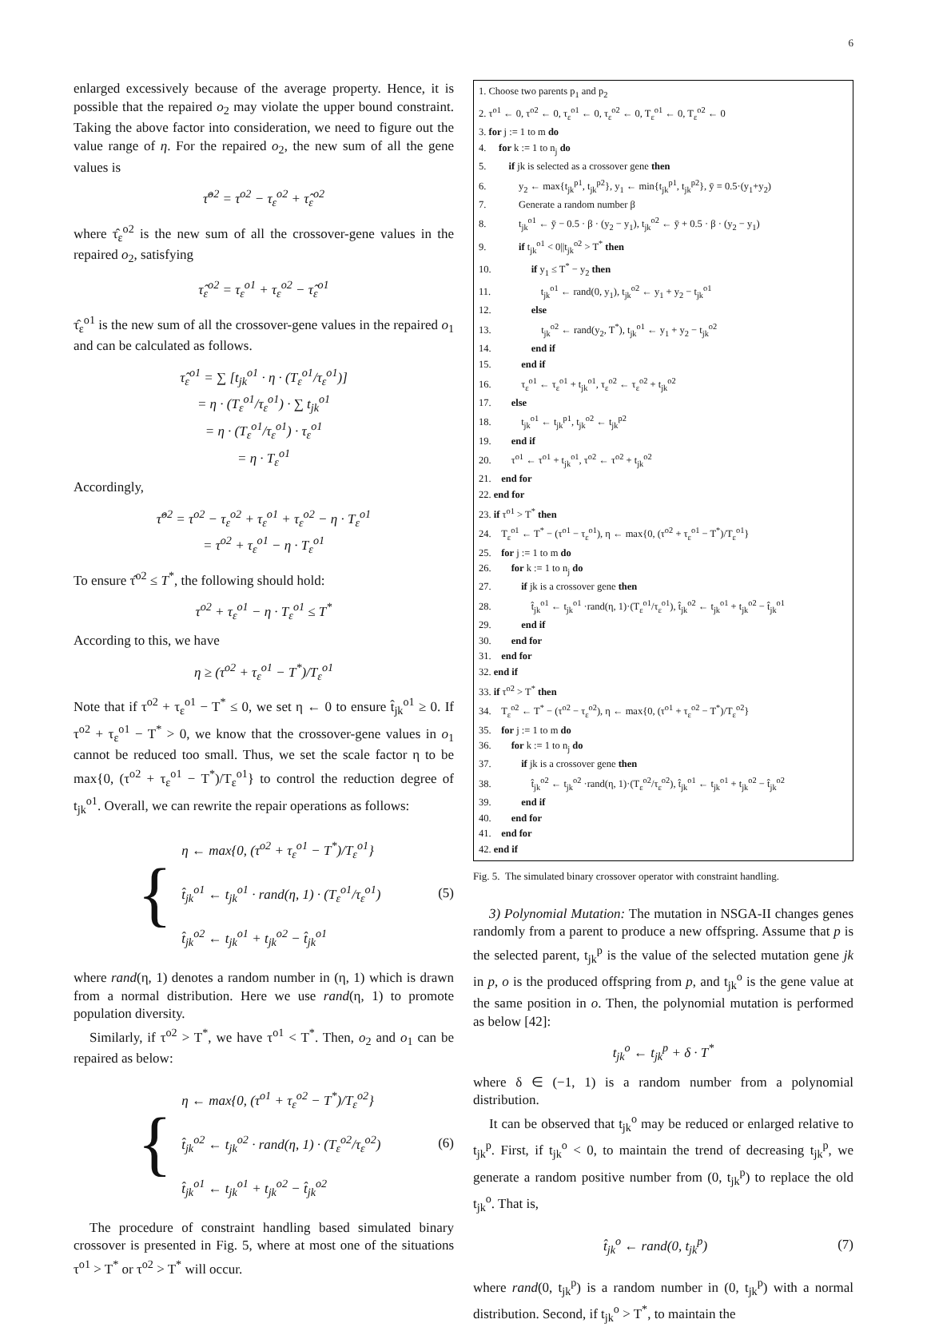6
enlarged excessively because of the average property. Hence, it is possible that the repaired o<sub>2</sub> may violate the upper bound constraint. Taking the above factor into consideration, we need to figure out the value range of η. For the repaired o<sub>2</sub>, the new sum of all the gene values is
τ̂<sup>o2</sup> = τ<sup>o2</sup> − τ<sub>ε</sub><sup>o2</sup> + τ̂<sub>ε</sub><sup>o2</sup>
where τ̂<sub>ε</sub><sup>o2</sup> is the new sum of all the crossover-gene values in the repaired o<sub>2</sub>, satisfying
τ̂<sub>ε</sub><sup>o2</sup> = τ<sub>ε</sub><sup>o1</sup> + τ<sub>ε</sub><sup>o2</sup> − τ̂<sub>ε</sub><sup>o1</sup>
τ̂<sub>ε</sub><sup>o1</sup> is the new sum of all the crossover-gene values in the repaired o<sub>1</sub> and can be calculated as follows.
τ̂<sub>ε</sub><sup>o1</sup> = ∑ [t<sub>jk</sub><sup>o1</sup> · η · (T<sub>ε</sub><sup>o1</sup>/τ<sub>ε</sub><sup>o1</sup>)]
= η · (T<sub>ε</sub><sup>o1</sup>/τ<sub>ε</sub><sup>o1</sup>) · ∑ t<sub>jk</sub><sup>o1</sup>
= η · (T<sub>ε</sub><sup>o1</sup>/τ<sub>ε</sub><sup>o1</sup>) · τ<sub>ε</sub><sup>o1</sup>
= η · T<sub>ε</sub><sup>o1</sup>
Accordingly,
τ̂<sup>o2</sup> = τ<sup>o2</sup> − τ<sub>ε</sub><sup>o2</sup> + τ<sub>ε</sub><sup>o1</sup> + τ<sub>ε</sub><sup>o2</sup> − η · T<sub>ε</sub><sup>o1</sup>
= τ<sup>o2</sup> + τ<sub>ε</sub><sup>o1</sup> − η · T<sub>ε</sub><sup>o1</sup>
To ensure τ̂<sup>o2</sup> ≤ T<sup>*</sup>, the following should hold:
τ<sup>o2</sup> + τ<sub>ε</sub><sup>o1</sup> − η · T<sub>ε</sub><sup>o1</sup> ≤ T<sup>*</sup>
According to this, we have
η ≥ (τ<sup>o2</sup> + τ<sub>ε</sub><sup>o1</sup> − T<sup>*</sup>)/T<sub>ε</sub><sup>o1</sup>
Note that if τ<sup>o2</sup> + τ<sub>ε</sub><sup>o1</sup> − T<sup>*</sup> ≤ 0, we set η ← 0 to ensure t̂<sub>jk</sub><sup>o1</sup> ≥ 0. If τ<sup>o2</sup> + τ<sub>ε</sub><sup>o1</sup> − T<sup>*</sup> > 0, we know that the crossover-gene values in o<sub>1</sub> cannot be reduced too small. Thus, we set the scale factor η to be max{0, (τ<sup>o2</sup> + τ<sub>ε</sub><sup>o1</sup> − T<sup>*</sup>)/T<sub>ε</sub><sup>o1</sup>} to control the reduction degree of t<sub>jk</sub><sup>o1</sup>. Overall, we can rewrite the repair operations as follows:
{
η ← max{0, (τ<sup>o2</sup> + τ<sub>ε</sub><sup>o1</sup> − T<sup>*</sup>)/T<sub>ε</sub><sup>o1</sup>}
t̂<sub>jk</sub><sup>o1</sup> ← t<sub>jk</sub><sup>o1</sup> · rand(η, 1) · (T<sub>ε</sub><sup>o1</sup>/τ<sub>ε</sub><sup>o1</sup>)
t̂<sub>jk</sub><sup>o2</sup> ← t<sub>jk</sub><sup>o1</sup> + t<sub>jk</sub><sup>o2</sup> − t̂<sub>jk</sub><sup>o1</sup>
(5)
where rand(η, 1) denotes a random number in (η, 1) which is drawn from a normal distribution. Here we use rand(η, 1) to promote population diversity.
Similarly, if τ<sup>o2</sup> > T<sup>*</sup>, we have τ<sup>o1</sup> < T<sup>*</sup>. Then, o<sub>2</sub> and o<sub>1</sub> can be repaired as below:
{
η ← max{0, (τ<sup>o1</sup> + τ<sub>ε</sub><sup>o2</sup> − T<sup>*</sup>)/T<sub>ε</sub><sup>o2</sup>}
t̂<sub>jk</sub><sup>o2</sup> ← t<sub>jk</sub><sup>o2</sup> · rand(η, 1) · (T<sub>ε</sub><sup>o2</sup>/τ<sub>ε</sub><sup>o2</sup>)
t̂<sub>jk</sub><sup>o1</sup> ← t<sub>jk</sub><sup>o1</sup> + t<sub>jk</sub><sup>o2</sup> − t̂<sub>jk</sub><sup>o2</sup>
(6)
The procedure of constraint handling based simulated binary crossover is presented in Fig. 5, where at most one of the situations τ<sup>o1</sup> > T<sup>*</sup> or τ<sup>o2</sup> > T<sup>*</sup> will occur.
1. Choose two parents p<sub>1</sub> and p<sub>2</sub>
2. τ<sup>o1</sup> ← 0, τ<sup>o2</sup> ← 0, τ<sub>ε</sub><sup>o1</sup> ← 0, τ<sub>ε</sub><sup>o2</sup> ← 0, T<sub>ε</sub><sup>o1</sup> ← 0, T<sub>ε</sub><sup>o2</sup> ← 0
3. for j := 1 to m do
4. for k := 1 to n<sub>j</sub> do
5. if jk is selected as a crossover gene then
6. y<sub>2</sub> ← max{t<sub>jk</sub><sup>p1</sup>, t<sub>jk</sub><sup>p2</sup>}, y<sub>1</sub> ← min{t<sub>jk</sub><sup>p1</sup>, t<sub>jk</sub><sup>p2</sup>}, ȳ = 0.5·(y<sub>1</sub>+y<sub>2</sub>)
7. Generate a random number β
8. t<sub>jk</sub><sup>o1</sup> ← ȳ − 0.5 · β · (y<sub>2</sub> − y<sub>1</sub>), t<sub>jk</sub><sup>o2</sup> ← ȳ + 0.5 · β · (y<sub>2</sub> − y<sub>1</sub>)
9. if t<sub>jk</sub><sup>o1</sup> < 0||t<sub>jk</sub><sup>o2</sup> > T<sup>*</sup> then
10. if y<sub>1</sub> ≤ T<sup>*</sup> − y<sub>2</sub> then
11. t<sub>jk</sub><sup>o1</sup> ← rand(0, y<sub>1</sub>), t<sub>jk</sub><sup>o2</sup> ← y<sub>1</sub> + y<sub>2</sub> − t<sub>jk</sub><sup>o1</sup>
12. else
13. t<sub>jk</sub><sup>o2</sup> ← rand(y<sub>2</sub>, T<sup>*</sup>), t<sub>jk</sub><sup>o1</sup> ← y<sub>1</sub> + y<sub>2</sub> − t<sub>jk</sub><sup>o2</sup>
14. end if
15. end if
16. τ<sub>ε</sub><sup>o1</sup> ← τ<sub>ε</sub><sup>o1</sup> + t<sub>jk</sub><sup>o1</sup>, τ<sub>ε</sub><sup>o2</sup> ← τ<sub>ε</sub><sup>o2</sup> + t<sub>jk</sub><sup>o2</sup>
17. else
18. t<sub>jk</sub><sup>o1</sup> ← t<sub>jk</sub><sup>p1</sup>, t<sub>jk</sub><sup>o2</sup> ← t<sub>jk</sub><sup>p2</sup>
19. end if
20. τ<sup>o1</sup> ← τ<sup>o1</sup> + t<sub>jk</sub><sup>o1</sup>, τ<sup>o2</sup> ← τ<sup>o2</sup> + t<sub>jk</sub><sup>o2</sup>
21. end for
22. end for
23. if τ<sup>o1</sup> > T<sup>*</sup> then
24. T<sub>ε</sub><sup>o1</sup> ← T<sup>*</sup> − (τ<sup>o1</sup> − τ<sub>ε</sub><sup>o1</sup>), η ← max{0, (τ<sup>o2</sup> + τ<sub>ε</sub><sup>o1</sup> − T<sup>*</sup>)/T<sub>ε</sub><sup>o1</sup>}
25. for j := 1 to m do
26. for k := 1 to n<sub>j</sub> do
27. if jk is a crossover gene then
28. t̂<sub>jk</sub><sup>o1</sup> ← t<sub>jk</sub><sup>o1</sup> ·rand(η, 1)·(T<sub>ε</sub><sup>o1</sup>/τ<sub>ε</sub><sup>o1</sup>), t̂<sub>jk</sub><sup>o2</sup> ← t<sub>jk</sub><sup>o1</sup> + t<sub>jk</sub><sup>o2</sup> − t̂<sub>jk</sub><sup>o1</sup>
29. end if
30. end for
31. end for
32. end if
33. if τ<sup>o2</sup> > T<sup>*</sup> then
34. T<sub>ε</sub><sup>o2</sup> ← T<sup>*</sup> − (τ<sup>o2</sup> − τ<sub>ε</sub><sup>o2</sup>), η ← max{0, (τ<sup>o1</sup> + τ<sub>ε</sub><sup>o2</sup> − T<sup>*</sup>)/T<sub>ε</sub><sup>o2</sup>}
35. for j := 1 to m do
36. for k := 1 to n<sub>j</sub> do
37. if jk is a crossover gene then
38. t̂<sub>jk</sub><sup>o2</sup> ← t<sub>jk</sub><sup>o2</sup> ·rand(η, 1)·(T<sub>ε</sub><sup>o2</sup>/τ<sub>ε</sub><sup>o2</sup>), t̂<sub>jk</sub><sup>o1</sup> ← t<sub>jk</sub><sup>o1</sup> + t<sub>jk</sub><sup>o2</sup> − t̂<sub>jk</sub><sup>o2</sup>
39. end if
40. end for
41. end for
42. end if
Fig. 5. The simulated binary crossover operator with constraint handling.
3) Polynomial Mutation: The mutation in NSGA-II changes genes randomly from a parent to produce a new offspring. Assume that p is the selected parent, t<sub>jk</sub><sup>p</sup> is the value of the selected mutation gene jk in p, o is the produced offspring from p, and t<sub>jk</sub><sup>o</sup> is the gene value at the same position in o. Then, the polynomial mutation is performed as below [42]:
t<sub>jk</sub><sup>o</sup> ← t<sub>jk</sub><sup>p</sup> + δ · T<sup>*</sup>
where δ ∈ (−1, 1) is a random number from a polynomial distribution.
It can be observed that t<sub>jk</sub><sup>o</sup> may be reduced or enlarged relative to t<sub>jk</sub><sup>p</sup>. First, if t<sub>jk</sub><sup>o</sup> < 0, to maintain the trend of decreasing t<sub>jk</sub><sup>p</sup>, we generate a random positive number from (0, t<sub>jk</sub><sup>p</sup>) to replace the old t<sub>jk</sub><sup>o</sup>. That is,
t̂<sub>jk</sub><sup>o</sup> ← rand(0, t<sub>jk</sub><sup>p</sup>)
(7)
where rand(0, t<sub>jk</sub><sup>p</sup>) is a random number in (0, t<sub>jk</sub><sup>p</sup>) with a normal distribution. Second, if t<sub>jk</sub><sup>o</sup> > T<sup>*</sup>, to maintain the